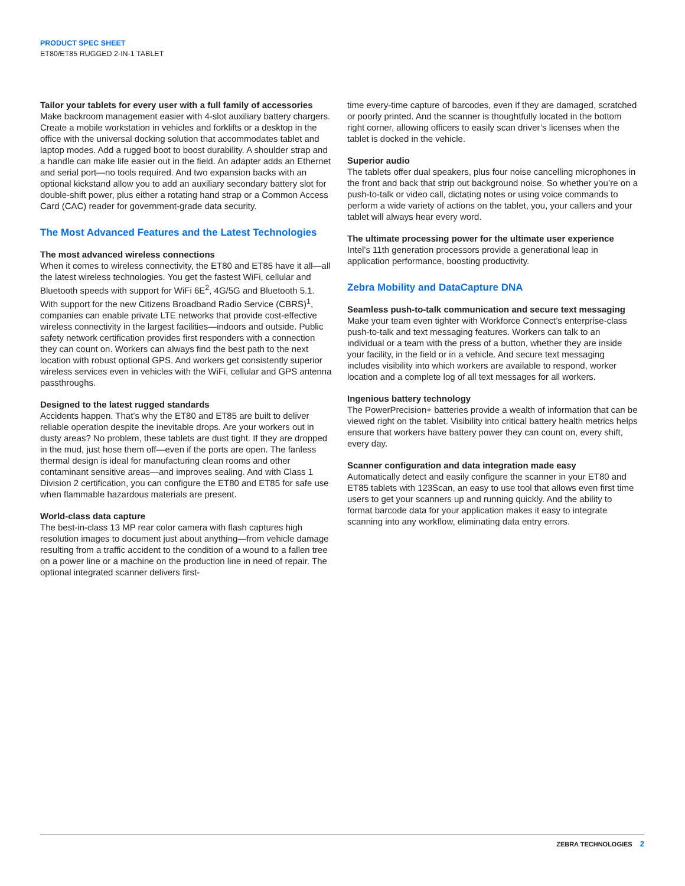PRODUCT SPEC SHEET
ET80/ET85 RUGGED 2-IN-1 TABLET
Tailor your tablets for every user with a full family of accessories
Make backroom management easier with 4-slot auxiliary battery chargers. Create a mobile workstation in vehicles and forklifts or a desktop in the office with the universal docking solution that accommodates tablet and laptop modes. Add a rugged boot to boost durability. A shoulder strap and a handle can make life easier out in the field. An adapter adds an Ethernet and serial port—no tools required. And two expansion backs with an optional kickstand allow you to add an auxiliary secondary battery slot for double-shift power, plus either a rotating hand strap or a Common Access Card (CAC) reader for government-grade data security.
The Most Advanced Features and the Latest Technologies
The most advanced wireless connections
When it comes to wireless connectivity, the ET80 and ET85 have it all—all the latest wireless technologies. You get the fastest WiFi, cellular and Bluetooth speeds with support for WiFi 6E<sup>2</sup>, 4G/5G and Bluetooth 5.1. With support for the new Citizens Broadband Radio Service (CBRS)<sup>1</sup>, companies can enable private LTE networks that provide cost-effective wireless connectivity in the largest facilities—indoors and outside. Public safety network certification provides first responders with a connection they can count on. Workers can always find the best path to the next location with robust optional GPS. And workers get consistently superior wireless services even in vehicles with the WiFi, cellular and GPS antenna passthroughs.
Designed to the latest rugged standards
Accidents happen. That’s why the ET80 and ET85 are built to deliver reliable operation despite the inevitable drops. Are your workers out in dusty areas? No problem, these tablets are dust tight. If they are dropped in the mud, just hose them off—even if the ports are open. The fanless thermal design is ideal for manufacturing clean rooms and other contaminant sensitive areas—and improves sealing. And with Class 1 Division 2 certification, you can configure the ET80 and ET85 for safe use when flammable hazardous materials are present.
World-class data capture
The best-in-class 13 MP rear color camera with flash captures high resolution images to document just about anything—from vehicle damage resulting from a traffic accident to the condition of a wound to a fallen tree on a power line or a machine on the production line in need of repair. The optional integrated scanner delivers first-
time every-time capture of barcodes, even if they are damaged, scratched or poorly printed. And the scanner is thoughtfully located in the bottom right corner, allowing officers to easily scan driver’s licenses when the tablet is docked in the vehicle.
Superior audio
The tablets offer dual speakers, plus four noise cancelling microphones in the front and back that strip out background noise. So whether you’re on a push-to-talk or video call, dictating notes or using voice commands to perform a wide variety of actions on the tablet, you, your callers and your tablet will always hear every word.
The ultimate processing power for the ultimate user experience
Intel’s 11th generation processors provide a generational leap in application performance, boosting productivity.
Zebra Mobility and DataCapture DNA
Seamless push-to-talk communication and secure text messaging
Make your team even tighter with Workforce Connect’s enterprise-class push-to-talk and text messaging features. Workers can talk to an individual or a team with the press of a button, whether they are inside your facility, in the field or in a vehicle. And secure text messaging includes visibility into which workers are available to respond, worker location and a complete log of all text messages for all workers.
Ingenious battery technology
The PowerPrecision+ batteries provide a wealth of information that can be viewed right on the tablet. Visibility into critical battery health metrics helps ensure that workers have battery power they can count on, every shift, every day.
Scanner configuration and data integration made easy
Automatically detect and easily configure the scanner in your ET80 and ET85 tablets with 123Scan, an easy to use tool that allows even first time users to get your scanners up and running quickly. And the ability to format barcode data for your application makes it easy to integrate scanning into any workflow, eliminating data entry errors.
ZEBRA TECHNOLOGIES 2